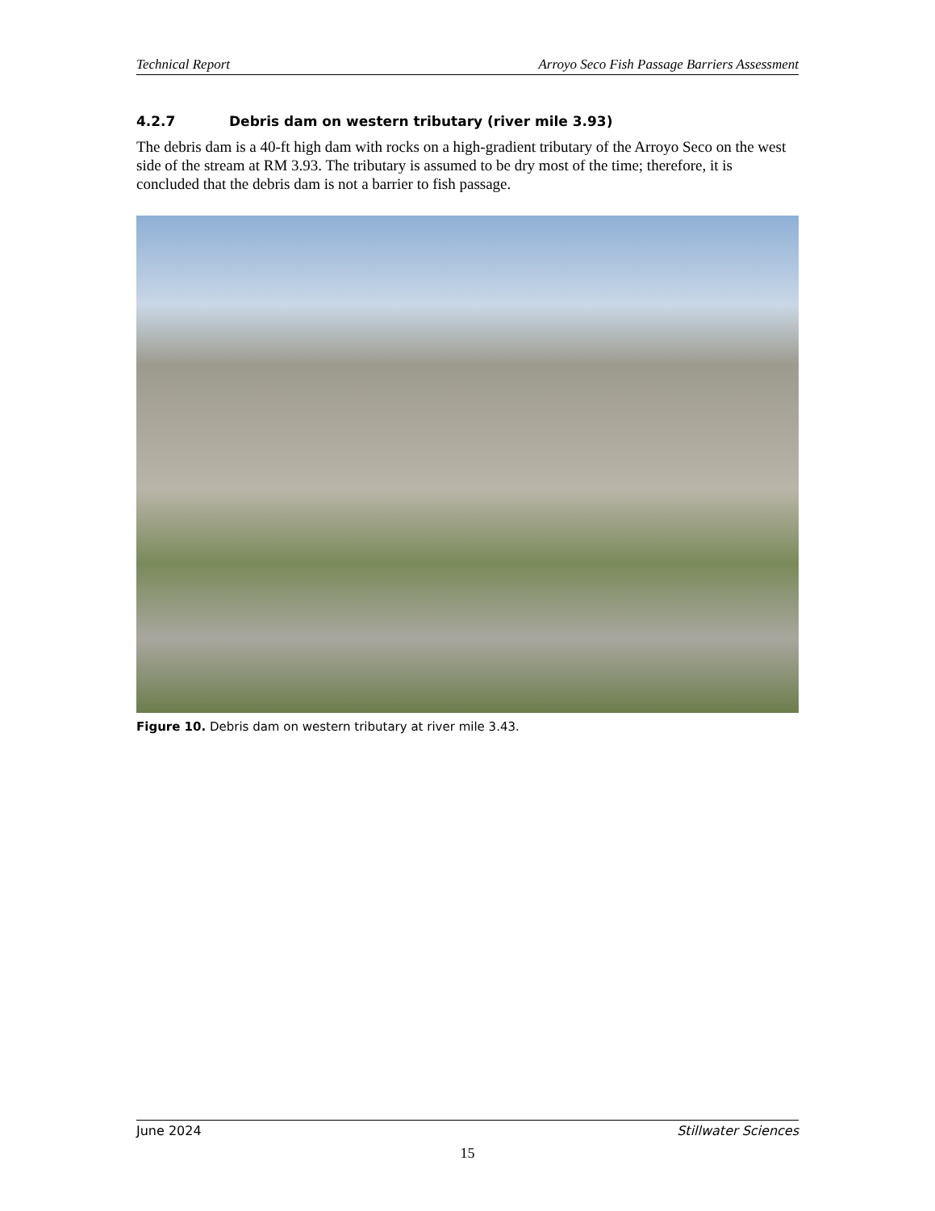Technical Report Arroyo Seco Fish Passage Barriers Assessment
4.2.7 Debris dam on western tributary (river mile 3.93)
The debris dam is a 40-ft high dam with rocks on a high-gradient tributary of the Arroyo Seco on the west side of the stream at RM 3.93. The tributary is assumed to be dry most of the time; therefore, it is concluded that the debris dam is not a barrier to fish passage.
Figure 10. Debris dam on western tributary at river mile 3.43.
June 2024 Stillwater Sciences
15